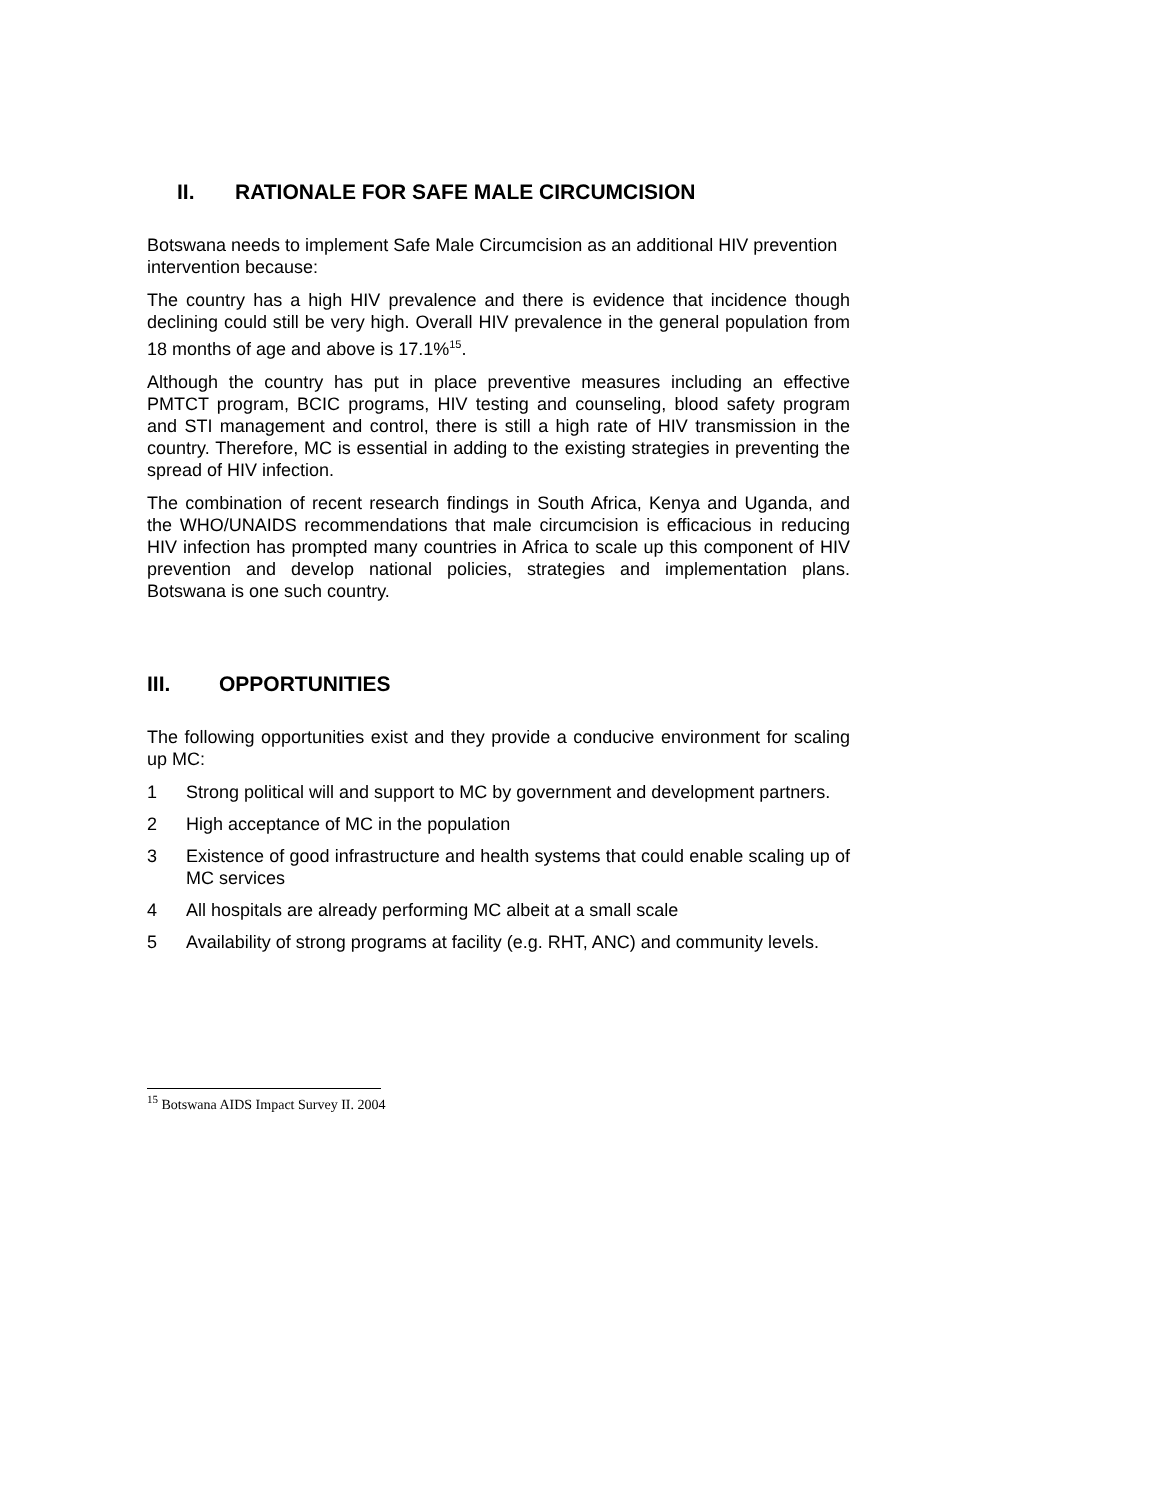II. RATIONALE FOR SAFE MALE CIRCUMCISION
Botswana needs to implement Safe Male Circumcision as an additional HIV prevention intervention because:
The country has a high HIV prevalence and there is evidence that incidence though declining could still be very high. Overall HIV prevalence in the general population from 18 months of age and above is 17.1%<sup>15</sup>.
Although the country has put in place preventive measures including an effective PMTCT program, BCIC programs, HIV testing and counseling, blood safety program and STI management and control, there is still a high rate of HIV transmission in the country. Therefore, MC is essential in adding to the existing strategies in preventing the spread of HIV infection.
The combination of recent research findings in South Africa, Kenya and Uganda, and the WHO/UNAIDS recommendations that male circumcision is efficacious in reducing HIV infection has prompted many countries in Africa to scale up this component of HIV prevention and develop national policies, strategies and implementation plans. Botswana is one such country.
III. OPPORTUNITIES
The following opportunities exist and they provide a conducive environment for scaling up MC:
1 Strong political will and support to MC by government and development partners.
2 High acceptance of MC in the population
3 Existence of good infrastructure and health systems that could enable scaling up of MC services
4 All hospitals are already performing MC albeit at a small scale
5 Availability of strong programs at facility (e.g. RHT, ANC) and community levels.
<sup>15</sup> Botswana AIDS Impact Survey II. 2004